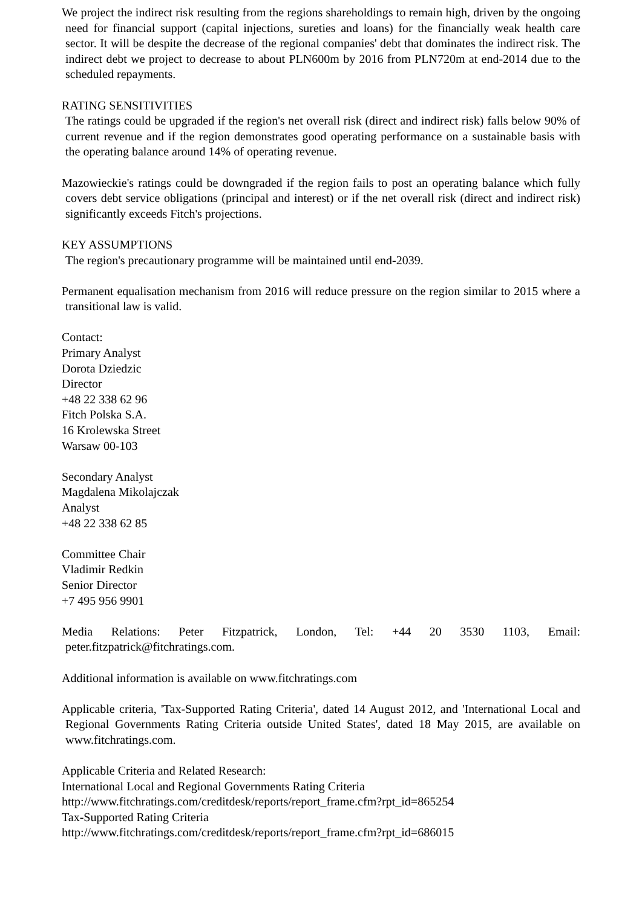We project the indirect risk resulting from the regions shareholdings to remain high, driven by the ongoing need for financial support (capital injections, sureties and loans) for the financially weak health care sector. It will be despite the decrease of the regional companies' debt that dominates the indirect risk. The indirect debt we project to decrease to about PLN600m by 2016 from PLN720m at end-2014 due to the scheduled repayments.
RATING SENSITIVITIES
The ratings could be upgraded if the region's net overall risk (direct and indirect risk) falls below 90% of current revenue and if the region demonstrates good operating performance on a sustainable basis with the operating balance around 14% of operating revenue.
Mazowieckie's ratings could be downgraded if the region fails to post an operating balance which fully covers debt service obligations (principal and interest) or if the net overall risk (direct and indirect risk) significantly exceeds Fitch's projections.
KEY ASSUMPTIONS
The region's precautionary programme will be maintained until end-2039.
Permanent equalisation mechanism from 2016 will reduce pressure on the region similar to 2015 where a transitional law is valid.
Contact:
Primary Analyst
Dorota Dziedzic
Director
+48 22 338 62 96
Fitch Polska S.A.
16 Krolewska Street
Warsaw 00-103
Secondary Analyst
Magdalena Mikolajczak
Analyst
+48 22 338 62 85
Committee Chair
Vladimir Redkin
Senior Director
+7 495 956 9901
Media Relations: Peter Fitzpatrick, London, Tel: +44 20 3530 1103, Email: peter.fitzpatrick@fitchratings.com.
Additional information is available on www.fitchratings.com
Applicable criteria, 'Tax-Supported Rating Criteria', dated 14 August 2012, and 'International Local and Regional Governments Rating Criteria outside United States', dated 18 May 2015, are available on www.fitchratings.com.
Applicable Criteria and Related Research:
International Local and Regional Governments Rating Criteria
http://www.fitchratings.com/creditdesk/reports/report_frame.cfm?rpt_id=865254
Tax-Supported Rating Criteria
http://www.fitchratings.com/creditdesk/reports/report_frame.cfm?rpt_id=686015